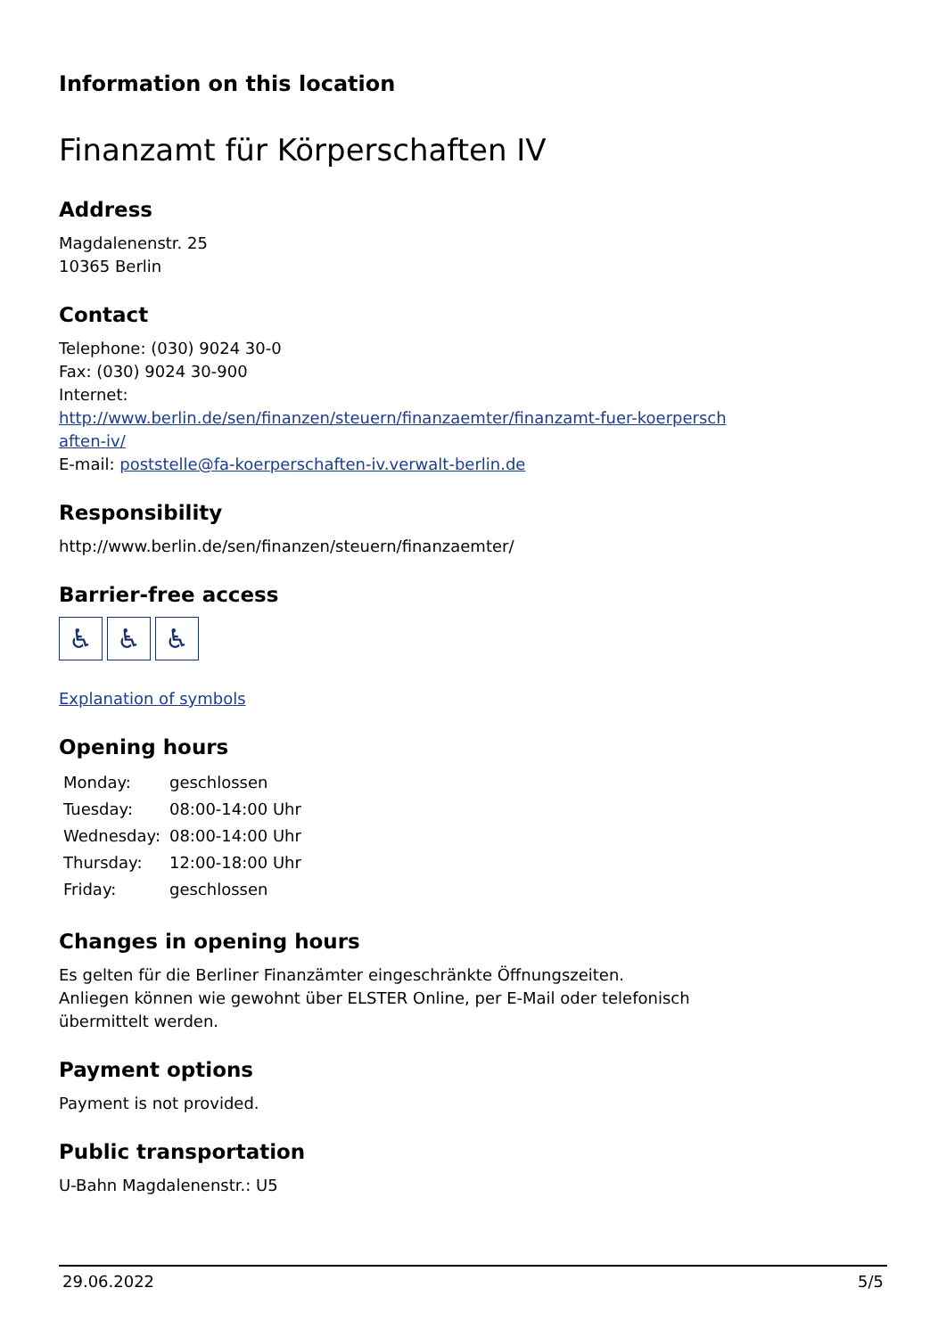Information on this location
Finanzamt für Körperschaften IV
Address
Magdalenenstr. 25
10365 Berlin
Contact
Telephone: (030) 9024 30-0
Fax: (030) 9024 30-900
Internet:
http://www.berlin.de/sen/finanzen/steuern/finanzaemter/finanzamt-fuer-koerpersch
aften-iv/
E-mail: poststelle@fa-koerperschaften-iv.verwalt-berlin.de
Responsibility
http://www.berlin.de/sen/finanzen/steuern/finanzaemter/
Barrier-free access
♿ ♿ ♿
Explanation of symbols
Opening hours
| Monday: | geschlossen |
| Tuesday: | 08:00-14:00 Uhr |
| Wednesday: | 08:00-14:00 Uhr |
| Thursday: | 12:00-18:00 Uhr |
| Friday: | geschlossen |
Changes in opening hours
Es gelten für die Berliner Finanzämter eingeschränkte Öffnungszeiten.
Anliegen können wie gewohnt über ELSTER Online, per E-Mail oder telefonisch
übermittelt werden.
Payment options
Payment is not provided.
Public transportation
U-Bahn Magdalenenstr.: U5
29.06.2022 5/5